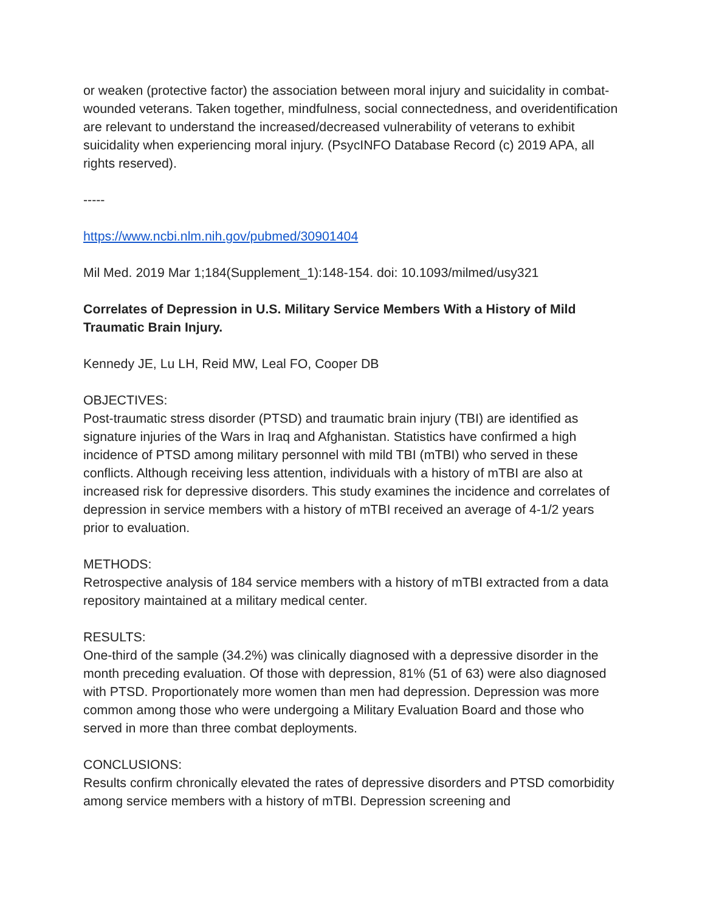or weaken (protective factor) the association between moral injury and suicidality in combat-wounded veterans. Taken together, mindfulness, social connectedness, and overidentification are relevant to understand the increased/decreased vulnerability of veterans to exhibit suicidality when experiencing moral injury. (PsycINFO Database Record (c) 2019 APA, all rights reserved).
-----
https://www.ncbi.nlm.nih.gov/pubmed/30901404
Mil Med. 2019 Mar 1;184(Supplement_1):148-154. doi: 10.1093/milmed/usy321
Correlates of Depression in U.S. Military Service Members With a History of Mild Traumatic Brain Injury.
Kennedy JE, Lu LH, Reid MW, Leal FO, Cooper DB
OBJECTIVES:
Post-traumatic stress disorder (PTSD) and traumatic brain injury (TBI) are identified as signature injuries of the Wars in Iraq and Afghanistan. Statistics have confirmed a high incidence of PTSD among military personnel with mild TBI (mTBI) who served in these conflicts. Although receiving less attention, individuals with a history of mTBI are also at increased risk for depressive disorders. This study examines the incidence and correlates of depression in service members with a history of mTBI received an average of 4-1/2 years prior to evaluation.
METHODS:
Retrospective analysis of 184 service members with a history of mTBI extracted from a data repository maintained at a military medical center.
RESULTS:
One-third of the sample (34.2%) was clinically diagnosed with a depressive disorder in the month preceding evaluation. Of those with depression, 81% (51 of 63) were also diagnosed with PTSD. Proportionately more women than men had depression. Depression was more common among those who were undergoing a Military Evaluation Board and those who served in more than three combat deployments.
CONCLUSIONS:
Results confirm chronically elevated the rates of depressive disorders and PTSD comorbidity among service members with a history of mTBI. Depression screening and